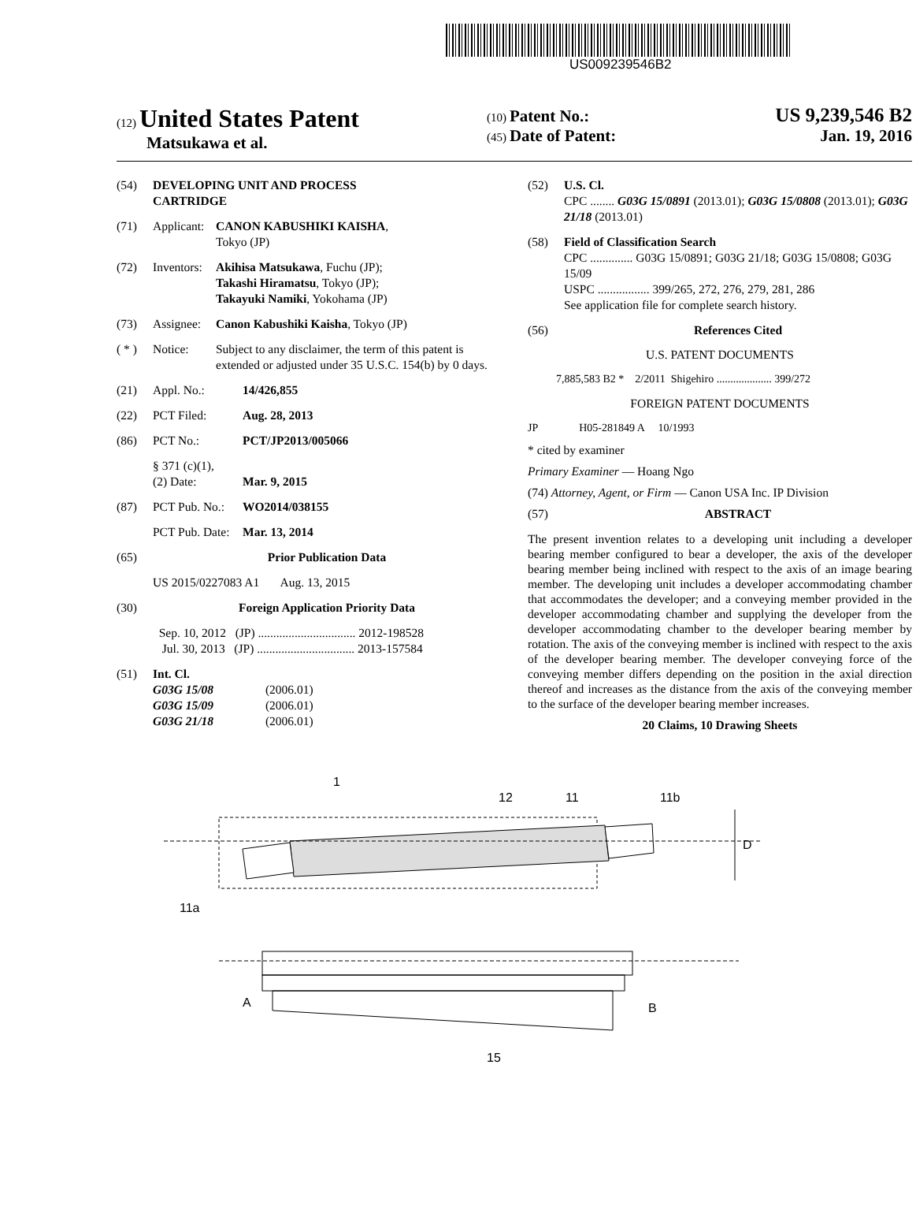US009239546B2
(12) United States Patent
Matsukawa et al.
(10) Patent No.: US 9,239,546 B2
(45) Date of Patent: Jan. 19, 2016
(54) DEVELOPING UNIT AND PROCESS
CARTRIDGE
(71) Applicant: CANON KABUSHIKI KAISHA,
Tokyo (JP)
(72) Inventors: Akihisa Matsukawa, Fuchu (JP);
Takashi Hiramatsu, Tokyo (JP);
Takayuki Namiki, Yokohama (JP)
(73) Assignee: Canon Kabushiki Kaisha, Tokyo (JP)
( * ) Notice: Subject to any disclaimer, the term of this patent is extended or adjusted under 35 U.S.C. 154(b) by 0 days.
(21) Appl. No.: 14/426,855
(22) PCT Filed: Aug. 28, 2013
(86) PCT No.: PCT/JP2013/005066
§ 371 (c)(1),
(2) Date: Mar. 9, 2015
(87) PCT Pub. No.: WO2014/038155
PCT Pub. Date: Mar. 13, 2014
(65) Prior Publication Data
US 2015/0227083 A1 Aug. 13, 2015
(30) Foreign Application Priority Data
Sep. 10, 2012 (JP) ................................ 2012-198528
Jul. 30, 2013 (JP) ................................ 2013-157584
(51) Int. Cl.
G03G 15/08 (2006.01)
G03G 15/09 (2006.01)
G03G 21/18 (2006.01)
(52) U.S. Cl.
CPC ........ G03G 15/0891 (2013.01); G03G 15/0808 (2013.01); G03G 21/18 (2013.01)
(58) Field of Classification Search
CPC .............. G03G 15/0891; G03G 21/18; G03G 15/0808; G03G 15/09
USPC ................. 399/265, 272, 276, 279, 281, 286
See application file for complete search history.
(56) References Cited
U.S. PATENT DOCUMENTS
7,885,583 B2 * 2/2011 Shigehiro .................... 399/272
FOREIGN PATENT DOCUMENTS
JP H05-281849 A 10/1993
* cited by examiner
Primary Examiner — Hoang Ngo
(74) Attorney, Agent, or Firm — Canon USA Inc. IP Division
(57) ABSTRACT
The present invention relates to a developing unit including a developer bearing member configured to bear a developer, the axis of the developer bearing member being inclined with respect to the axis of an image bearing member. The developing unit includes a developer accommodating chamber that accommodates the developer; and a conveying member provided in the developer accommodating chamber and supplying the developer from the developer accommodating chamber to the developer bearing member by rotation. The axis of the conveying member is inclined with respect to the axis of the developer bearing member. The developer conveying force of the conveying member differs depending on the position in the axial direction thereof and increases as the distance from the axis of the conveying member to the surface of the developer bearing member increases.
20 Claims, 10 Drawing Sheets
1
12
11
11b
D
11a
A
B
15